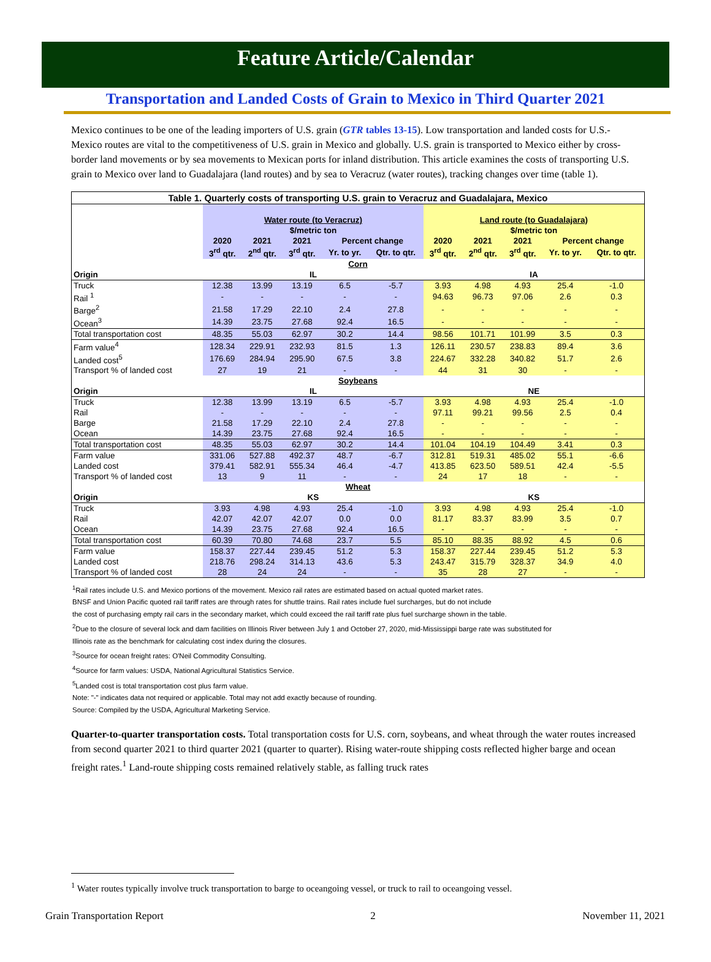Feature Article/Calendar
Transportation and Landed Costs of Grain to Mexico in Third Quarter 2021
Mexico continues to be one of the leading importers of U.S. grain (GTR tables 13-15). Low transportation and landed costs for U.S.-Mexico routes are vital to the competitiveness of U.S. grain in Mexico and globally. U.S. grain is transported to Mexico either by cross-border land movements or by sea movements to Mexican ports for inland distribution. This article examines the costs of transporting U.S. grain to Mexico over land to Guadalajara (land routes) and by sea to Veracruz (water routes), tracking changes over time (table 1).
| Table 1. Quarterly costs of transporting U.S. grain to Veracruz and Guadalajara, Mexico | | | | | | | | | | |
| --- | --- | --- | --- | --- | --- | --- | --- | --- | --- | --- |
| | Water route (to Veracruz) | | | | | Land route (to Guadalajara) | | | | |
| | $/metric ton | | | | | $/metric ton | | | | |
| | 2020 | 2021 | 2021 | Percent change | | 2020 | 2021 | 2021 | Percent change | |
| | 3<sup>rd</sup> qtr. | 2<sup>nd</sup> qtr. | 3<sup>rd</sup> qtr. | Yr. to yr. | Qtr. to qtr. | 3<sup>rd</sup> qtr. | 2<sup>nd</sup> qtr. | 3<sup>rd</sup> qtr. | Yr. to yr. | Qtr. to qtr. |
| Corn | | | | | | | | | | |
| Origin | IL | | | | | IA | | | | |
| Truck | 12.38 | 13.99 | 13.19 | 6.5 | -5.7 | 3.93 | 4.98 | 4.93 | 25.4 | -1.0 |
| Rail <sup>1</sup> | - | - | - | - | - | 94.63 | 96.73 | 97.06 | 2.6 | 0.3 |
| Barge<sup>2</sup> | 21.58 | 17.29 | 22.10 | 2.4 | 27.8 | - | - | - | - | - |
| Ocean<sup>3</sup> | 14.39 | 23.75 | 27.68 | 92.4 | 16.5 | - | - | - | - | - |
| Total transportation cost | 48.35 | 55.03 | 62.97 | 30.2 | 14.4 | 98.56 | 101.71 | 101.99 | 3.5 | 0.3 |
| Farm value<sup>4</sup> | 128.34 | 229.91 | 232.93 | 81.5 | 1.3 | 126.11 | 230.57 | 238.83 | 89.4 | 3.6 |
| Landed cost<sup>5</sup> | 176.69 | 284.94 | 295.90 | 67.5 | 3.8 | 224.67 | 332.28 | 340.82 | 51.7 | 2.6 |
| Transport % of landed cost | 27 | 19 | 21 | - | - | 44 | 31 | 30 | - | - |
| Soybeans | | | | | | | | | | |
| Origin | IL | | | | | NE | | | | |
| Truck | 12.38 | 13.99 | 13.19 | 6.5 | -5.7 | 3.93 | 4.98 | 4.93 | 25.4 | -1.0 |
| Rail | - | - | - | - | - | 97.11 | 99.21 | 99.56 | 2.5 | 0.4 |
| Barge | 21.58 | 17.29 | 22.10 | 2.4 | 27.8 | - | - | - | - | - |
| Ocean | 14.39 | 23.75 | 27.68 | 92.4 | 16.5 | - | - | - | - | - |
| Total transportation cost | 48.35 | 55.03 | 62.97 | 30.2 | 14.4 | 101.04 | 104.19 | 104.49 | 3.41 | 0.3 |
| Farm value | 331.06 | 527.88 | 492.37 | 48.7 | -6.7 | 312.81 | 519.31 | 485.02 | 55.1 | -6.6 |
| Landed cost | 379.41 | 582.91 | 555.34 | 46.4 | -4.7 | 413.85 | 623.50 | 589.51 | 42.4 | -5.5 |
| Transport % of landed cost | 13 | 9 | 11 | - | - | 24 | 17 | 18 | - | - |
| Wheat | | | | | | | | | | |
| Origin | KS | | | | | KS | | | | |
| Truck | 3.93 | 4.98 | 4.93 | 25.4 | -1.0 | 3.93 | 4.98 | 4.93 | 25.4 | -1.0 |
| Rail | 42.07 | 42.07 | 42.07 | 0.0 | 0.0 | 81.17 | 83.37 | 83.99 | 3.5 | 0.7 |
| Ocean | 14.39 | 23.75 | 27.68 | 92.4 | 16.5 | - | - | - | - | - |
| Total transportation cost | 60.39 | 70.80 | 74.68 | 23.7 | 5.5 | 85.10 | 88.35 | 88.92 | 4.5 | 0.6 |
| Farm value | 158.37 | 227.44 | 239.45 | 51.2 | 5.3 | 158.37 | 227.44 | 239.45 | 51.2 | 5.3 |
| Landed cost | 218.76 | 298.24 | 314.13 | 43.6 | 5.3 | 243.47 | 315.79 | 328.37 | 34.9 | 4.0 |
| Transport % of landed cost | 28 | 24 | 24 | - | - | 35 | 28 | 27 | - | - |
<sup>1</sup> Rail rates include U.S. and Mexico portions of the movement. Mexico rail rates are estimated based on actual quoted market rates.
BNSF and Union Pacific quoted rail tariff rates are through rates for shuttle trains. Rail rates include fuel surcharges, but do not include
the cost of purchasing empty rail cars in the secondary market, which could exceed the rail tariff rate plus fuel surcharge shown in the table.
<sup>2</sup> Due to the closure of several lock and dam facilities on Illinois River between July 1 and October 27, 2020, mid-Mississippi barge rate was substituted for
Illinois rate as the benchmark for calculating cost index during the closures.
<sup>3</sup> Source for ocean freight rates: O'Neil Commodity Consulting.
<sup>4</sup> Source for farm values: USDA, National Agricultural Statistics Service.
<sup>5</sup> Landed cost is total transportation cost plus farm value.
Note: "-" indicates data not required or applicable. Total may not add exactly because of rounding.
Source: Compiled by the USDA, Agricultural Marketing Service.
Quarter-to-quarter transportation costs. Total transportation costs for U.S. corn, soybeans, and wheat through the water routes increased from second quarter 2021 to third quarter 2021 (quarter to quarter). Rising water-route shipping costs reflected higher barge and ocean freight rates.<sup>1</sup> Land-route shipping costs remained relatively stable, as falling truck rates
<sup>1</sup> Water routes typically involve truck transportation to barge to oceangoing vessel, or truck to rail to oceangoing vessel.
Grain Transportation Report 2 November 11, 2021